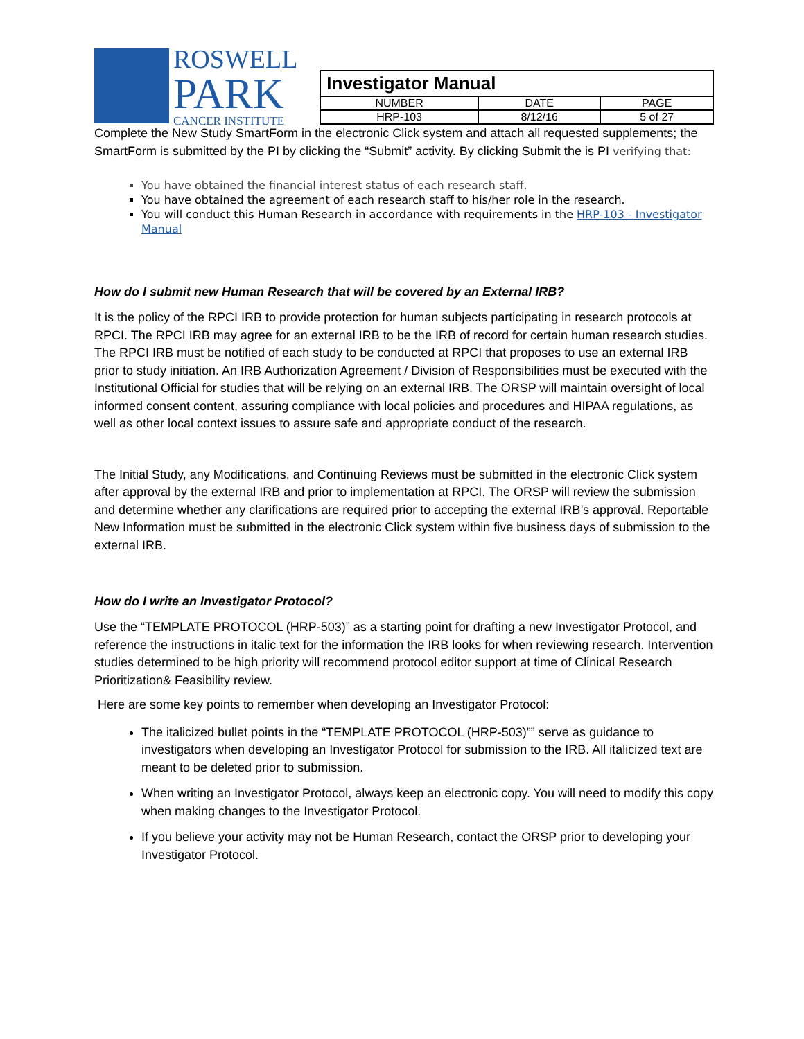ROSWELL
PARK
CANCER INSTITUTE
| Investigator Manual | | |
| --- | --- | --- |
| NUMBER | DATE | PAGE |
| HRP-103 | 8/12/16 | 5 of 27 |
Complete the New Study SmartForm in the electronic Click system and attach all requested supplements; the SmartForm is submitted by the PI by clicking the “Submit” activity. By clicking Submit the is PI verifying that:
You have obtained the financial interest status of each research staff.
You have obtained the agreement of each research staff to his/her role in the research.
You will conduct this Human Research in accordance with requirements in the HRP-103 - Investigator Manual
How do I submit new Human Research that will be covered by an External IRB?
It is the policy of the RPCI IRB to provide protection for human subjects participating in research protocols at RPCI. The RPCI IRB may agree for an external IRB to be the IRB of record for certain human research studies. The RPCI IRB must be notified of each study to be conducted at RPCI that proposes to use an external IRB prior to study initiation. An IRB Authorization Agreement / Division of Responsibilities must be executed with the Institutional Official for studies that will be relying on an external IRB. The ORSP will maintain oversight of local informed consent content, assuring compliance with local policies and procedures and HIPAA regulations, as well as other local context issues to assure safe and appropriate conduct of the research.
The Initial Study, any Modifications, and Continuing Reviews must be submitted in the electronic Click system after approval by the external IRB and prior to implementation at RPCI. The ORSP will review the submission and determine whether any clarifications are required prior to accepting the external IRB’s approval. Reportable New Information must be submitted in the electronic Click system within five business days of submission to the external IRB.
How do I write an Investigator Protocol?
Use the “TEMPLATE PROTOCOL (HRP-503)” as a starting point for drafting a new Investigator Protocol, and reference the instructions in italic text for the information the IRB looks for when reviewing research. Intervention studies determined to be high priority will recommend protocol editor support at time of Clinical Research Prioritization& Feasibility review.
Here are some key points to remember when developing an Investigator Protocol:
The italicized bullet points in the “TEMPLATE PROTOCOL (HRP-503)”” serve as guidance to investigators when developing an Investigator Protocol for submission to the IRB. All italicized text are meant to be deleted prior to submission.
When writing an Investigator Protocol, always keep an electronic copy. You will need to modify this copy when making changes to the Investigator Protocol.
If you believe your activity may not be Human Research, contact the ORSP prior to developing your Investigator Protocol.